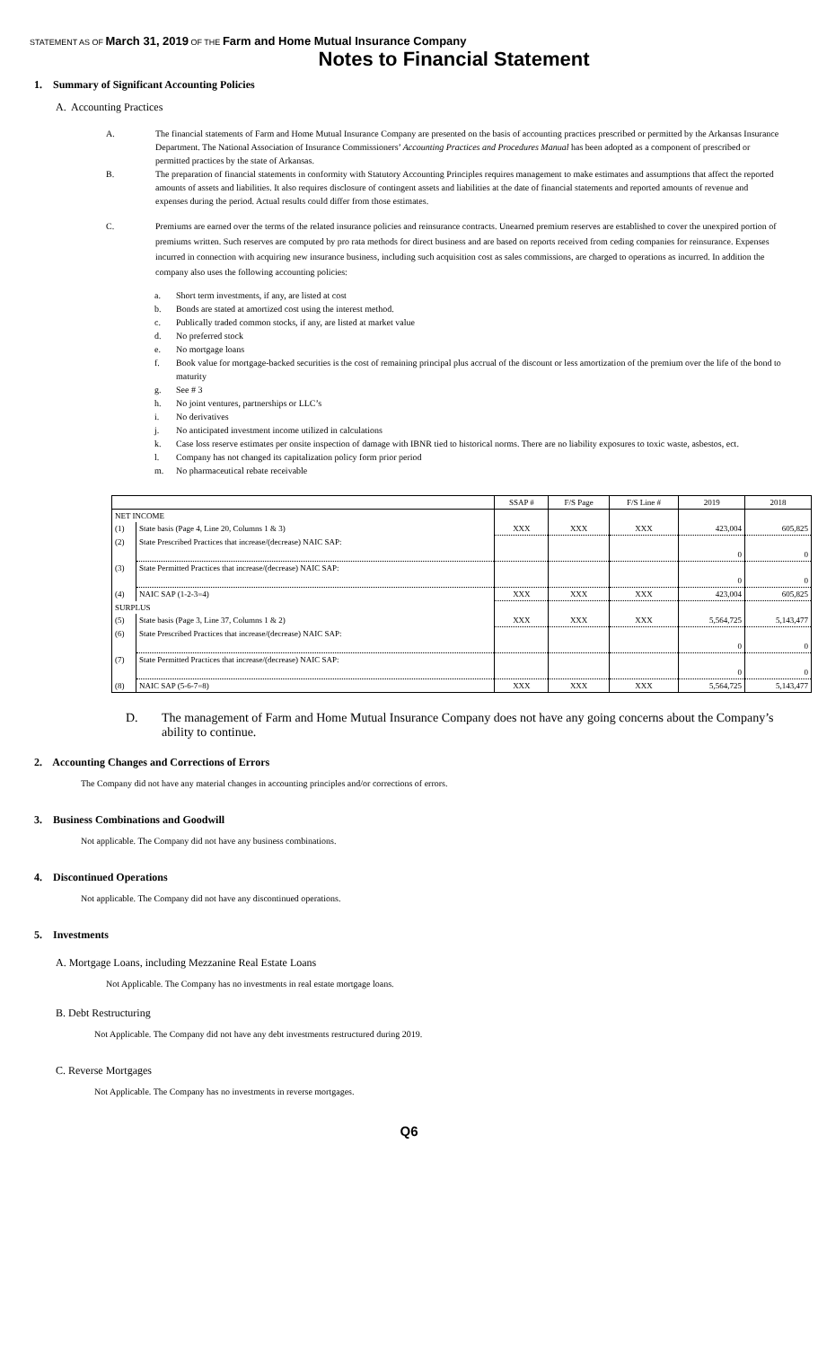STATEMENT AS OF March 31, 2019 OF THE Farm and Home Mutual Insurance Company
Notes to Financial Statement
1. Summary of Significant Accounting Policies
A. Accounting Practices
A. The financial statements of Farm and Home Mutual Insurance Company are presented on the basis of accounting practices prescribed or permitted by the Arkansas Insurance Department. The National Association of Insurance Commissioners’ Accounting Practices and Procedures Manual has been adopted as a component of prescribed or permitted practices by the state of Arkansas.
B. The preparation of financial statements in conformity with Statutory Accounting Principles requires management to make estimates and assumptions that affect the reported amounts of assets and liabilities. It also requires disclosure of contingent assets and liabilities at the date of financial statements and reported amounts of revenue and expenses during the period. Actual results could differ from those estimates.
C. Premiums are earned over the terms of the related insurance policies and reinsurance contracts. Unearned premium reserves are established to cover the unexpired portion of premiums written. Such reserves are computed by pro rata methods for direct business and are based on reports received from ceding companies for reinsurance. Expenses incurred in connection with acquiring new insurance business, including such acquisition cost as sales commissions, are charged to operations as incurred. In addition the company also uses the following accounting policies:
a. Short term investments, if any, are listed at cost
b. Bonds are stated at amortized cost using the interest method.
c. Publically traded common stocks, if any, are listed at market value
d. No preferred stock
e. No mortgage loans
f. Book value for mortgage-backed securities is the cost of remaining principal plus accrual of the discount or less amortization of the premium over the life of the bond to maturity
g. See # 3
h. No joint ventures, partnerships or LLC’s
i. No derivatives
j. No anticipated investment income utilized in calculations
k. Case loss reserve estimates per onsite inspection of damage with IBNR tied to historical norms. There are no liability exposures to toxic waste, asbestos, ect.
l. Company has not changed its capitalization policy form prior period
m. No pharmaceutical rebate receivable
| | | SSAP # | F/S Page | F/S Line # | 2019 | 2018 |
| --- | --- | --- | --- | --- | --- | --- |
| NET INCOME | | | | | | |
| (1) | State basis (Page 4, Line 20, Columns 1 & 3) | XXX | XXX | XXX | 423,004 | 605,825 |
| (2) | State Prescribed Practices that increase/(decrease) NAIC SAP: | | | | | |
| | | | | | 0 | 0 |
| (3) | State Permitted Practices that increase/(decrease) NAIC SAP: | | | | | |
| | | | | | 0 | 0 |
| (4) | NAIC SAP (1-2-3=4) | XXX | XXX | XXX | 423,004 | 605,825 |
| SURPLUS | | | | | | |
| (5) | State basis (Page 3, Line 37, Columns 1 & 2) | XXX | XXX | XXX | 5,564,725 | 5,143,477 |
| (6) | State Prescribed Practices that increase/(decrease) NAIC SAP: | | | | | |
| | | | | | 0 | 0 |
| (7) | State Permitted Practices that increase/(decrease) NAIC SAP: | | | | | |
| | | | | | 0 | 0 |
| (8) | NAIC SAP (5-6-7=8) | XXX | XXX | XXX | 5,564,725 | 5,143,477 |
D. The management of Farm and Home Mutual Insurance Company does not have any going concerns about the Company’s ability to continue.
2. Accounting Changes and Corrections of Errors
The Company did not have any material changes in accounting principles and/or corrections of errors.
3. Business Combinations and Goodwill
Not applicable. The Company did not have any business combinations.
4. Discontinued Operations
Not applicable. The Company did not have any discontinued operations.
5. Investments
A. Mortgage Loans, including Mezzanine Real Estate Loans
Not Applicable. The Company has no investments in real estate mortgage loans.
B. Debt Restructuring
Not Applicable. The Company did not have any debt investments restructured during 2019.
C. Reverse Mortgages
Not Applicable. The Company has no investments in reverse mortgages.
Q6